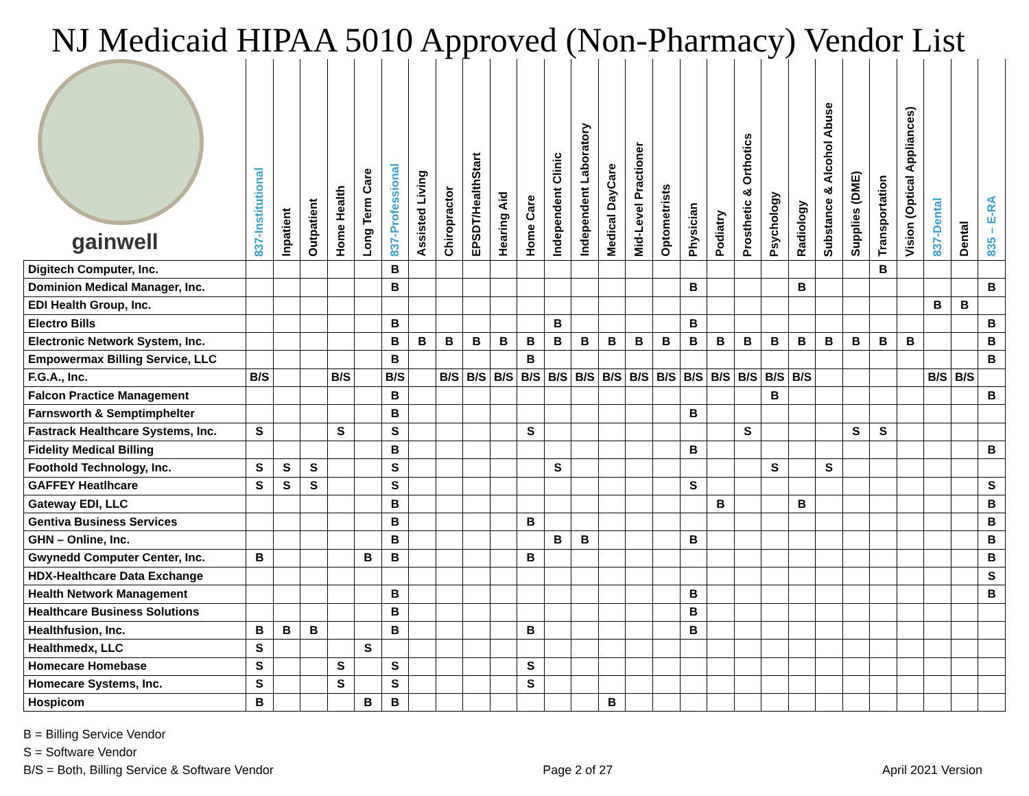NJ Medicaid HIPAA 5010 Approved (Non-Pharmacy) Vendor List
| gainwell | 837-Institutional | Inpatient | Outpatient | Home Health | Long Term Care | 837-Professional | Assisted Living | Chiropractor | EPSDT/HealthStart | Hearing Aid | Home Care | Independent Clinic | Independent Laboratory | Medical DayCare | Mid-Level Practioner | Optometrists | Physician | Podiatry | Prosthetic & Orthotics | Psychology | Radiology | Substance & Alcohol Abuse | Supplies (DME) | Transportation | Vision (Optical Appliances) | 837-Dental | Dental | 835 – E-RA |
| --- | --- | --- | --- | --- | --- | --- | --- | --- | --- | --- | --- | --- | --- | --- | --- | --- | --- | --- | --- | --- | --- | --- | --- | --- | --- | --- | --- | --- |
| Digitech Computer, Inc. | | | | | | B | | | | | | | | | | | | | | | | | | B | | | | |
| Dominion Medical Manager, Inc. | | | | | | B | | | | | | | | | | | B | | | | B | | | | | | | B |
| EDI Health Group, Inc. | | | | | | | | | | | | | | | | | | | | | | | | | | B | B | |
| Electro Bills | | | | | | B | | | | | | B | | | | | B | | | | | | | | | | | B |
| Electronic Network System, Inc. | | | | | | B | B | B | B | B | B | B | B | B | B | B | B | B | B | B | B | B | B | B | B | | | B |
| Empowermax Billing Service, LLC | | | | | | B | | | | | B | | | | | | | | | | | | | | | | | B |
| F.G.A., Inc. | B/S | | | B/S | | B/S | | B/S | B/S | B/S | B/S | B/S | B/S | B/S | B/S | B/S | B/S | B/S | B/S | B/S | B/S | | | | | B/S | B/S | |
| Falcon Practice Management | | | | | | B | | | | | | | | | | | | | | B | | | | | | | | B |
| Farnsworth & Semptimphelter | | | | | | B | | | | | | | | | | | B | | | | | | | | | | | |
| Fastrack Healthcare Systems, Inc. | S | | | S | | S | | | | | S | | | | | | | | S | | | | S | S | | | | |
| Fidelity Medical Billing | | | | | | B | | | | | | | | | | | B | | | | | | | | | | | B |
| Foothold Technology, Inc. | S | S | S | | | S | | | | | | S | | | | | | | | S | | S | | | | | | |
| GAFFEY Heatlhcare | S | S | S | | | S | | | | | | | | | | | S | | | | | | | | | | | S |
| Gateway EDI, LLC | | | | | | B | | | | | | | | | | | | B | | | B | | | | | | | B |
| Gentiva Business Services | | | | | | B | | | | | B | | | | | | | | | | | | | | | | | B |
| GHN – Online, Inc. | | | | | | B | | | | | | B | B | | | | B | | | | | | | | | | | B |
| Gwynedd Computer Center, Inc. | B | | | | B | B | | | | | B | | | | | | | | | | | | | | | | | B |
| HDX-Healthcare Data Exchange | | | | | | | | | | | | | | | | | | | | | | | | | | | | S |
| Health Network Management | | | | | | B | | | | | | | | | | | B | | | | | | | | | | | B |
| Healthcare Business Solutions | | | | | | B | | | | | | | | | | | B | | | | | | | | | | | |
| Healthfusion, Inc. | B | B | B | | | B | | | | | B | | | | | | B | | | | | | | | | | | |
| Healthmedx, LLC | S | | | | S | | | | | | | | | | | | | | | | | | | | | | | |
| Homecare Homebase | S | | | S | | S | | | | | S | | | | | | | | | | | | | | | | | |
| Homecare Systems, Inc. | S | | | S | | S | | | | | S | | | | | | | | | | | | | | | | | |
| Hospicom | B | | | | B | B | | | | | | | | B | | | | | | | | | | | | | | |
B = Billing Service Vendor
S = Software Vendor
B/S = Both, Billing Service & Software Vendor Page 2 of 27 April 2021 Version